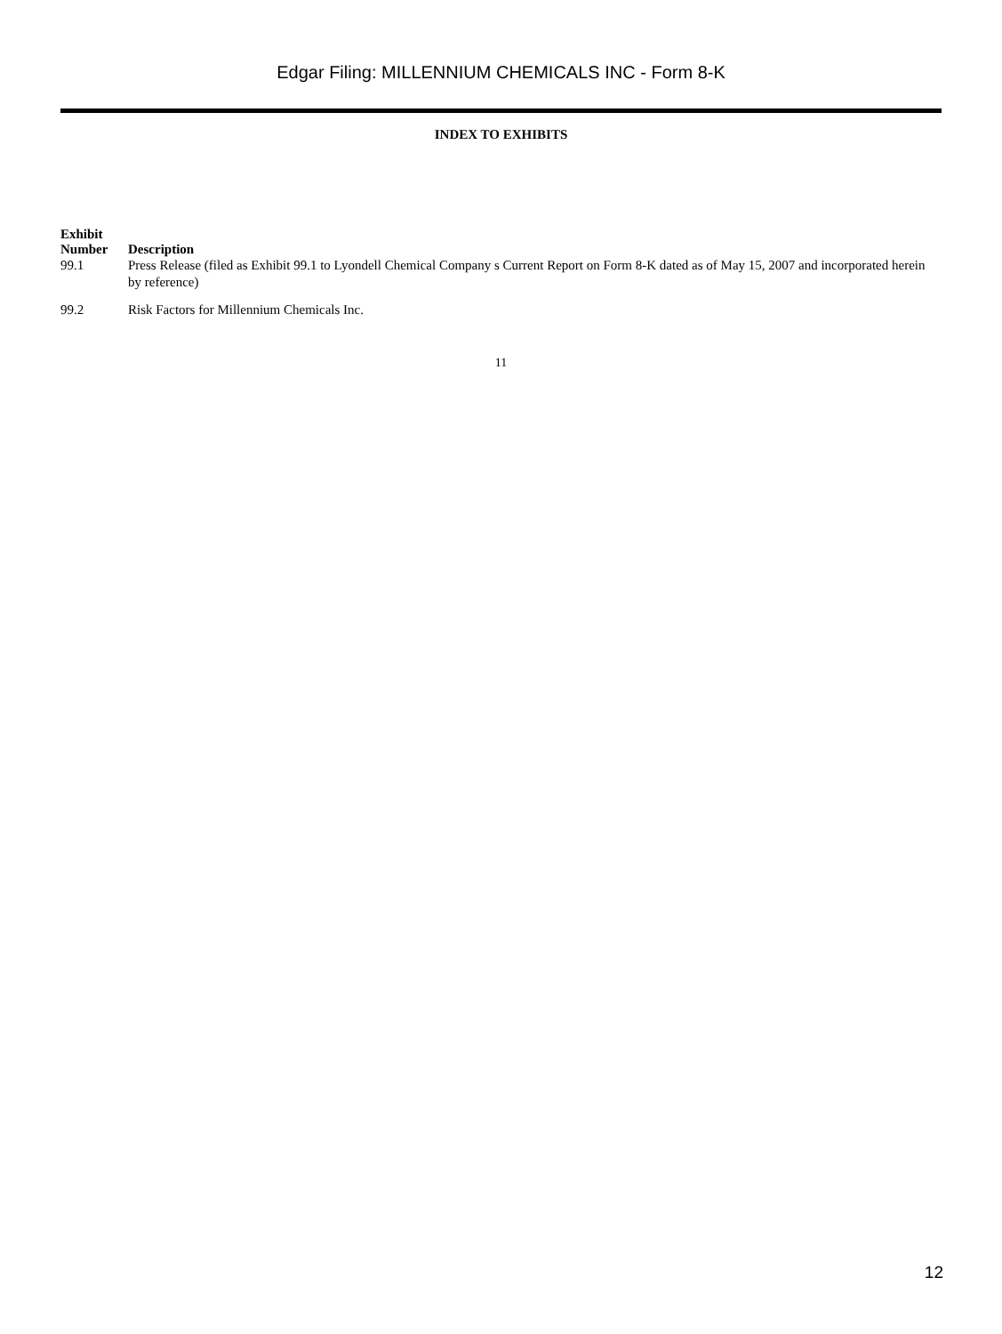Edgar Filing: MILLENNIUM CHEMICALS INC - Form 8-K
INDEX TO EXHIBITS
| Exhibit Number | Description |
| --- | --- |
| 99.1 | Press Release (filed as Exhibit 99.1 to Lyondell Chemical Company s Current Report on Form 8-K dated as of May 15, 2007 and incorporated herein by reference) |
| 99.2 | Risk Factors for Millennium Chemicals Inc. |
11
12